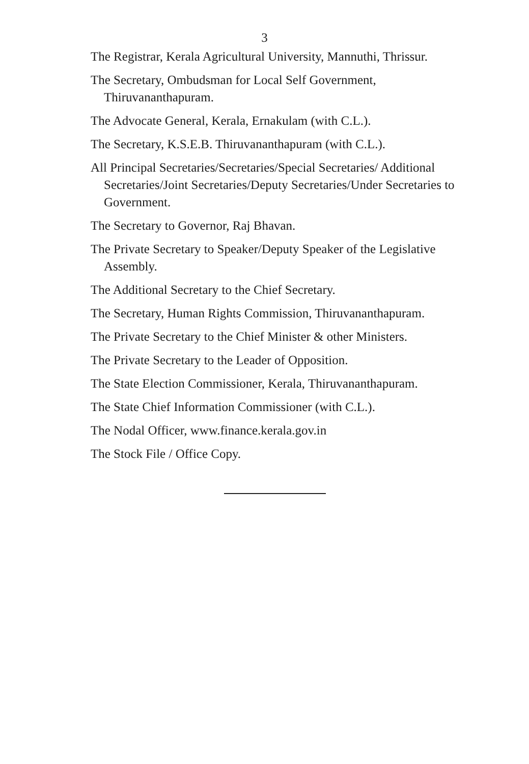3
The Registrar, Kerala Agricultural University, Mannuthi, Thrissur.
The Secretary, Ombudsman for Local Self Government, Thiruvananthapuram.
The Advocate General, Kerala, Ernakulam (with C.L.).
The Secretary, K.S.E.B. Thiruvananthapuram (with C.L.).
All Principal Secretaries/Secretaries/Special Secretaries/ Additional Secretaries/Joint Secretaries/Deputy Secretaries/Under Secretaries to Government.
The Secretary to Governor, Raj Bhavan.
The Private Secretary to Speaker/Deputy Speaker of the Legislative Assembly.
The Additional Secretary to the Chief Secretary.
The Secretary, Human Rights Commission, Thiruvananthapuram.
The Private Secretary to the Chief Minister & other Ministers.
The Private Secretary to the Leader of Opposition.
The State Election Commissioner, Kerala, Thiruvananthapuram.
The State Chief Information Commissioner (with C.L.).
The Nodal Officer, www.finance.kerala.gov.in
The Stock File / Office Copy.